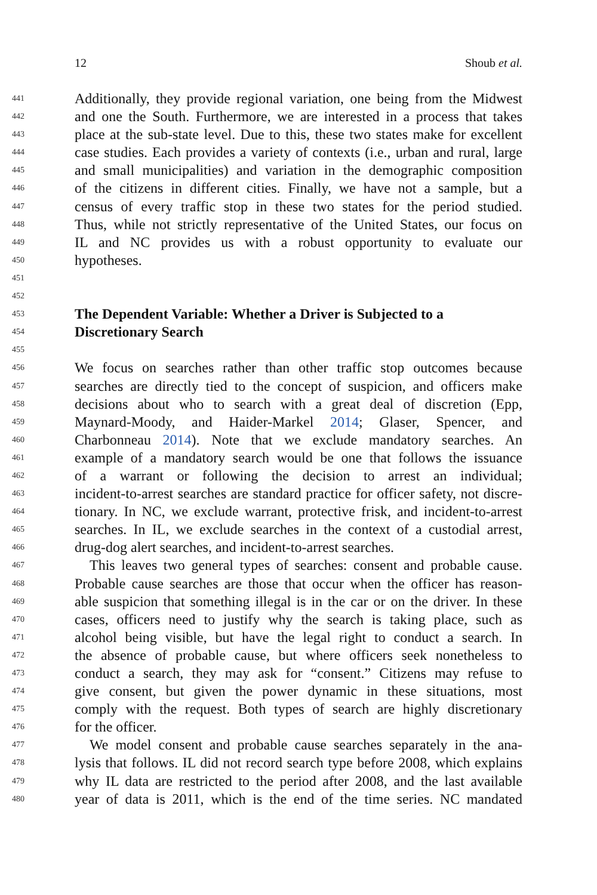12 Shoub et al.
441 Additionally, they provide regional variation, one being from the Midwest
442 and one the South. Furthermore, we are interested in a process that takes
443 place at the sub-state level. Due to this, these two states make for excellent
444 case studies. Each provides a variety of contexts (i.e., urban and rural, large
445 and small municipalities) and variation in the demographic composition
446 of the citizens in different cities. Finally, we have not a sample, but a
447 census of every traffic stop in these two states for the period studied.
448 Thus, while not strictly representative of the United States, our focus on
449 IL and NC provides us with a robust opportunity to evaluate our
450 hypotheses.
451
452
453 The Dependent Variable: Whether a Driver is Subjected to a
454 Discretionary Search
455
456 We focus on searches rather than other traffic stop outcomes because
457 searches are directly tied to the concept of suspicion, and officers make
458 decisions about who to search with a great deal of discretion (Epp,
459 Maynard-Moody, and Haider-Markel 2014; Glaser, Spencer, and
460 Charbonneau 2014). Note that we exclude mandatory searches. An
461 example of a mandatory search would be one that follows the issuance
462 of a warrant or following the decision to arrest an individual;
463 incident-to-arrest searches are standard practice for officer safety, not discre-
464 tionary. In NC, we exclude warrant, protective frisk, and incident-to-arrest
465 searches. In IL, we exclude searches in the context of a custodial arrest,
466 drug-dog alert searches, and incident-to-arrest searches.
467 This leaves two general types of searches: consent and probable cause.
468 Probable cause searches are those that occur when the officer has reason-
469 able suspicion that something illegal is in the car or on the driver. In these
470 cases, officers need to justify why the search is taking place, such as
471 alcohol being visible, but have the legal right to conduct a search. In
472 the absence of probable cause, but where officers seek nonetheless to
473 conduct a search, they may ask for “consent.” Citizens may refuse to
474 give consent, but given the power dynamic in these situations, most
475 comply with the request. Both types of search are highly discretionary
476 for the officer.
477 We model consent and probable cause searches separately in the ana-
478 lysis that follows. IL did not record search type before 2008, which explains
479 why IL data are restricted to the period after 2008, and the last available
480 year of data is 2011, which is the end of the time series. NC mandated